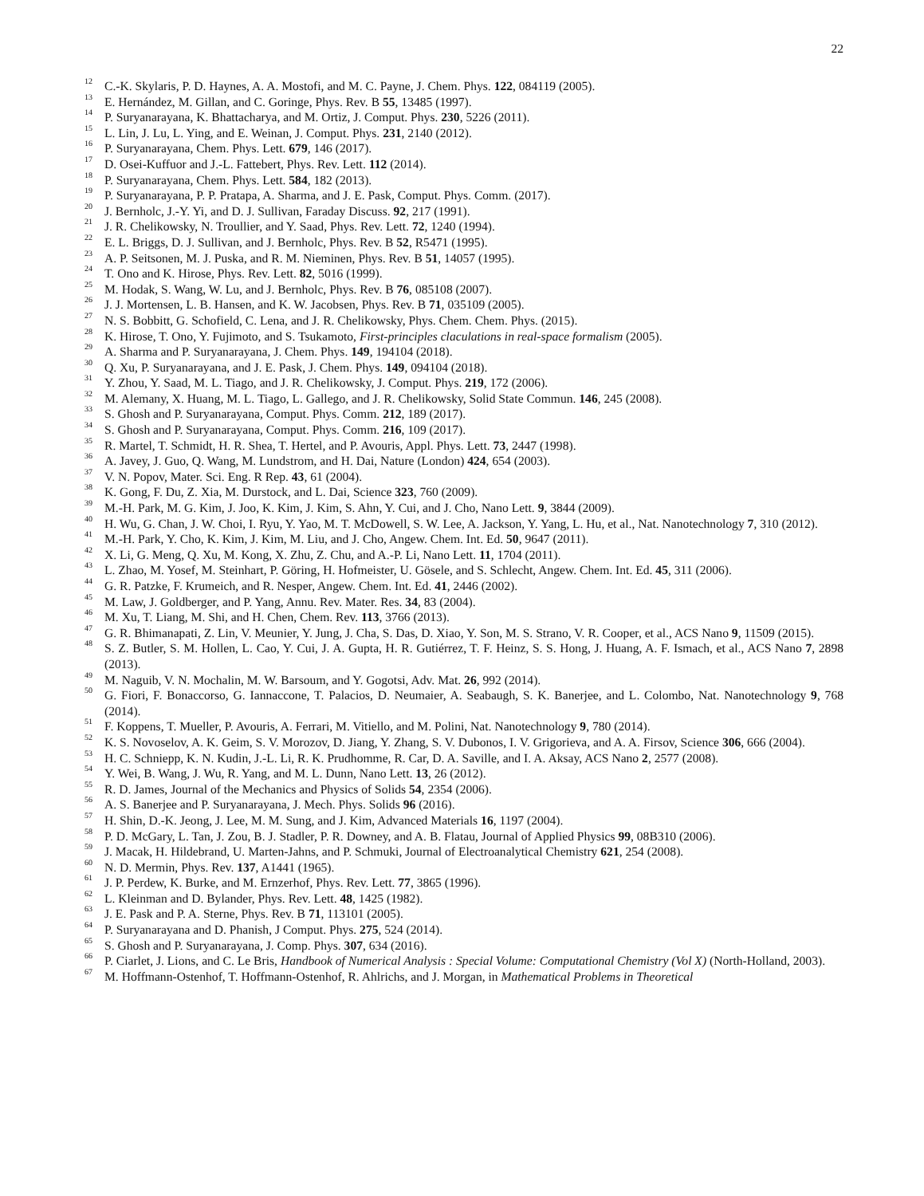22
<sup>12</sup> C.-K. Skylaris, P. D. Haynes, A. A. Mostofi, and M. C. Payne, J. Chem. Phys. 122, 084119 (2005).
<sup>13</sup> E. Hernández, M. Gillan, and C. Goringe, Phys. Rev. B 55, 13485 (1997).
<sup>14</sup> P. Suryanarayana, K. Bhattacharya, and M. Ortiz, J. Comput. Phys. 230, 5226 (2011).
<sup>15</sup> L. Lin, J. Lu, L. Ying, and E. Weinan, J. Comput. Phys. 231, 2140 (2012).
<sup>16</sup> P. Suryanarayana, Chem. Phys. Lett. 679, 146 (2017).
<sup>17</sup> D. Osei-Kuffuor and J.-L. Fattebert, Phys. Rev. Lett. 112 (2014).
<sup>18</sup> P. Suryanarayana, Chem. Phys. Lett. 584, 182 (2013).
<sup>19</sup> P. Suryanarayana, P. P. Pratapa, A. Sharma, and J. E. Pask, Comput. Phys. Comm. (2017).
<sup>20</sup> J. Bernholc, J.-Y. Yi, and D. J. Sullivan, Faraday Discuss. 92, 217 (1991).
<sup>21</sup> J. R. Chelikowsky, N. Troullier, and Y. Saad, Phys. Rev. Lett. 72, 1240 (1994).
<sup>22</sup> E. L. Briggs, D. J. Sullivan, and J. Bernholc, Phys. Rev. B 52, R5471 (1995).
<sup>23</sup> A. P. Seitsonen, M. J. Puska, and R. M. Nieminen, Phys. Rev. B 51, 14057 (1995).
<sup>24</sup> T. Ono and K. Hirose, Phys. Rev. Lett. 82, 5016 (1999).
<sup>25</sup> M. Hodak, S. Wang, W. Lu, and J. Bernholc, Phys. Rev. B 76, 085108 (2007).
<sup>26</sup> J. J. Mortensen, L. B. Hansen, and K. W. Jacobsen, Phys. Rev. B 71, 035109 (2005).
<sup>27</sup> N. S. Bobbitt, G. Schofield, C. Lena, and J. R. Chelikowsky, Phys. Chem. Chem. Phys. (2015).
<sup>28</sup> K. Hirose, T. Ono, Y. Fujimoto, and S. Tsukamoto, First-principles claculations in real-space formalism (2005).
<sup>29</sup> A. Sharma and P. Suryanarayana, J. Chem. Phys. 149, 194104 (2018).
<sup>30</sup> Q. Xu, P. Suryanarayana, and J. E. Pask, J. Chem. Phys. 149, 094104 (2018).
<sup>31</sup> Y. Zhou, Y. Saad, M. L. Tiago, and J. R. Chelikowsky, J. Comput. Phys. 219, 172 (2006).
<sup>32</sup> M. Alemany, X. Huang, M. L. Tiago, L. Gallego, and J. R. Chelikowsky, Solid State Commun. 146, 245 (2008).
<sup>33</sup> S. Ghosh and P. Suryanarayana, Comput. Phys. Comm. 212, 189 (2017).
<sup>34</sup> S. Ghosh and P. Suryanarayana, Comput. Phys. Comm. 216, 109 (2017).
<sup>35</sup> R. Martel, T. Schmidt, H. R. Shea, T. Hertel, and P. Avouris, Appl. Phys. Lett. 73, 2447 (1998).
<sup>36</sup> A. Javey, J. Guo, Q. Wang, M. Lundstrom, and H. Dai, Nature (London) 424, 654 (2003).
<sup>37</sup> V. N. Popov, Mater. Sci. Eng. R Rep. 43, 61 (2004).
<sup>38</sup> K. Gong, F. Du, Z. Xia, M. Durstock, and L. Dai, Science 323, 760 (2009).
<sup>39</sup> M.-H. Park, M. G. Kim, J. Joo, K. Kim, J. Kim, S. Ahn, Y. Cui, and J. Cho, Nano Lett. 9, 3844 (2009).
<sup>40</sup> H. Wu, G. Chan, J. W. Choi, I. Ryu, Y. Yao, M. T. McDowell, S. W. Lee, A. Jackson, Y. Yang, L. Hu, et al., Nat. Nanotechnology 7, 310 (2012).
<sup>41</sup> M.-H. Park, Y. Cho, K. Kim, J. Kim, M. Liu, and J. Cho, Angew. Chem. Int. Ed. 50, 9647 (2011).
<sup>42</sup> X. Li, G. Meng, Q. Xu, M. Kong, X. Zhu, Z. Chu, and A.-P. Li, Nano Lett. 11, 1704 (2011).
<sup>43</sup> L. Zhao, M. Yosef, M. Steinhart, P. Göring, H. Hofmeister, U. Gösele, and S. Schlecht, Angew. Chem. Int. Ed. 45, 311 (2006).
<sup>44</sup> G. R. Patzke, F. Krumeich, and R. Nesper, Angew. Chem. Int. Ed. 41, 2446 (2002).
<sup>45</sup> M. Law, J. Goldberger, and P. Yang, Annu. Rev. Mater. Res. 34, 83 (2004).
<sup>46</sup> M. Xu, T. Liang, M. Shi, and H. Chen, Chem. Rev. 113, 3766 (2013).
<sup>47</sup> G. R. Bhimanapati, Z. Lin, V. Meunier, Y. Jung, J. Cha, S. Das, D. Xiao, Y. Son, M. S. Strano, V. R. Cooper, et al., ACS Nano 9, 11509 (2015).
<sup>48</sup> S. Z. Butler, S. M. Hollen, L. Cao, Y. Cui, J. A. Gupta, H. R. Gutiérrez, T. F. Heinz, S. S. Hong, J. Huang, A. F. Ismach, et al., ACS Nano 7, 2898 (2013).
<sup>49</sup> M. Naguib, V. N. Mochalin, M. W. Barsoum, and Y. Gogotsi, Adv. Mat. 26, 992 (2014).
<sup>50</sup> G. Fiori, F. Bonaccorso, G. Iannaccone, T. Palacios, D. Neumaier, A. Seabaugh, S. K. Banerjee, and L. Colombo, Nat. Nanotechnology 9, 768 (2014).
<sup>51</sup> F. Koppens, T. Mueller, P. Avouris, A. Ferrari, M. Vitiello, and M. Polini, Nat. Nanotechnology 9, 780 (2014).
<sup>52</sup> K. S. Novoselov, A. K. Geim, S. V. Morozov, D. Jiang, Y. Zhang, S. V. Dubonos, I. V. Grigorieva, and A. A. Firsov, Science 306, 666 (2004).
<sup>53</sup> H. C. Schniepp, K. N. Kudin, J.-L. Li, R. K. Prudhomme, R. Car, D. A. Saville, and I. A. Aksay, ACS Nano 2, 2577 (2008).
<sup>54</sup> Y. Wei, B. Wang, J. Wu, R. Yang, and M. L. Dunn, Nano Lett. 13, 26 (2012).
<sup>55</sup> R. D. James, Journal of the Mechanics and Physics of Solids 54, 2354 (2006).
<sup>56</sup> A. S. Banerjee and P. Suryanarayana, J. Mech. Phys. Solids 96 (2016).
<sup>57</sup> H. Shin, D.-K. Jeong, J. Lee, M. M. Sung, and J. Kim, Advanced Materials 16, 1197 (2004).
<sup>58</sup> P. D. McGary, L. Tan, J. Zou, B. J. Stadler, P. R. Downey, and A. B. Flatau, Journal of Applied Physics 99, 08B310 (2006).
<sup>59</sup> J. Macak, H. Hildebrand, U. Marten-Jahns, and P. Schmuki, Journal of Electroanalytical Chemistry 621, 254 (2008).
<sup>60</sup> N. D. Mermin, Phys. Rev. 137, A1441 (1965).
<sup>61</sup> J. P. Perdew, K. Burke, and M. Ernzerhof, Phys. Rev. Lett. 77, 3865 (1996).
<sup>62</sup> L. Kleinman and D. Bylander, Phys. Rev. Lett. 48, 1425 (1982).
<sup>63</sup> J. E. Pask and P. A. Sterne, Phys. Rev. B 71, 113101 (2005).
<sup>64</sup> P. Suryanarayana and D. Phanish, J Comput. Phys. 275, 524 (2014).
<sup>65</sup> S. Ghosh and P. Suryanarayana, J. Comp. Phys. 307, 634 (2016).
<sup>66</sup> P. Ciarlet, J. Lions, and C. Le Bris, Handbook of Numerical Analysis : Special Volume: Computational Chemistry (Vol X) (North-Holland, 2003).
<sup>67</sup> M. Hoffmann-Ostenhof, T. Hoffmann-Ostenhof, R. Ahlrichs, and J. Morgan, in Mathematical Problems in Theoretical